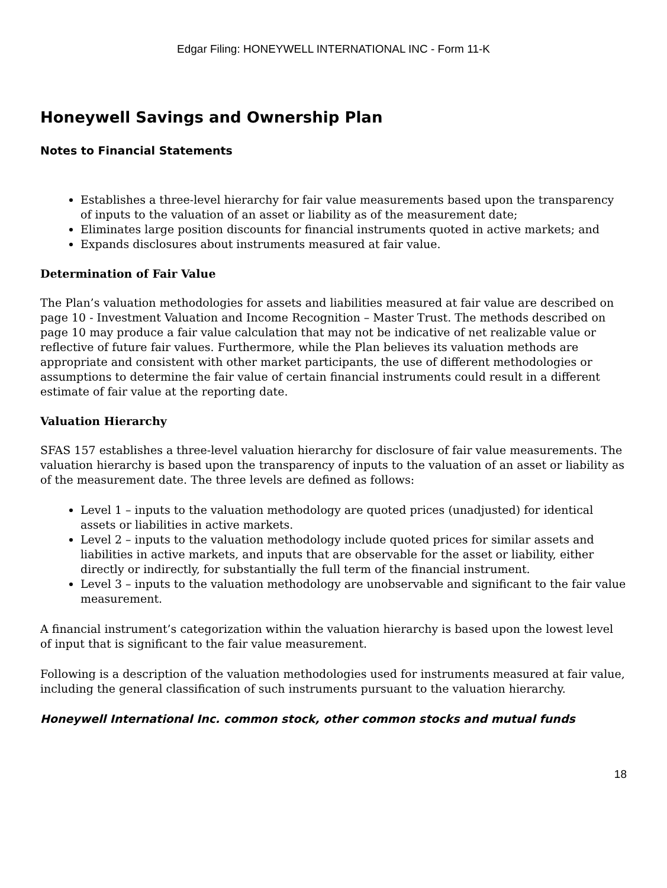Edgar Filing: HONEYWELL INTERNATIONAL INC - Form 11-K
Honeywell Savings and Ownership Plan
Notes to Financial Statements
Establishes a three-level hierarchy for fair value measurements based upon the transparency of inputs to the valuation of an asset or liability as of the measurement date;
Eliminates large position discounts for financial instruments quoted in active markets; and
Expands disclosures about instruments measured at fair value.
Determination of Fair Value
The Plan’s valuation methodologies for assets and liabilities measured at fair value are described on page 10 - Investment Valuation and Income Recognition – Master Trust. The methods described on page 10 may produce a fair value calculation that may not be indicative of net realizable value or reflective of future fair values. Furthermore, while the Plan believes its valuation methods are appropriate and consistent with other market participants, the use of different methodologies or assumptions to determine the fair value of certain financial instruments could result in a different estimate of fair value at the reporting date.
Valuation Hierarchy
SFAS 157 establishes a three-level valuation hierarchy for disclosure of fair value measurements. The valuation hierarchy is based upon the transparency of inputs to the valuation of an asset or liability as of the measurement date. The three levels are defined as follows:
Level 1 – inputs to the valuation methodology are quoted prices (unadjusted) for identical assets or liabilities in active markets.
Level 2 – inputs to the valuation methodology include quoted prices for similar assets and liabilities in active markets, and inputs that are observable for the asset or liability, either directly or indirectly, for substantially the full term of the financial instrument.
Level 3 – inputs to the valuation methodology are unobservable and significant to the fair value measurement.
A financial instrument’s categorization within the valuation hierarchy is based upon the lowest level of input that is significant to the fair value measurement.
Following is a description of the valuation methodologies used for instruments measured at fair value, including the general classification of such instruments pursuant to the valuation hierarchy.
Honeywell International Inc. common stock, other common stocks and mutual funds
18